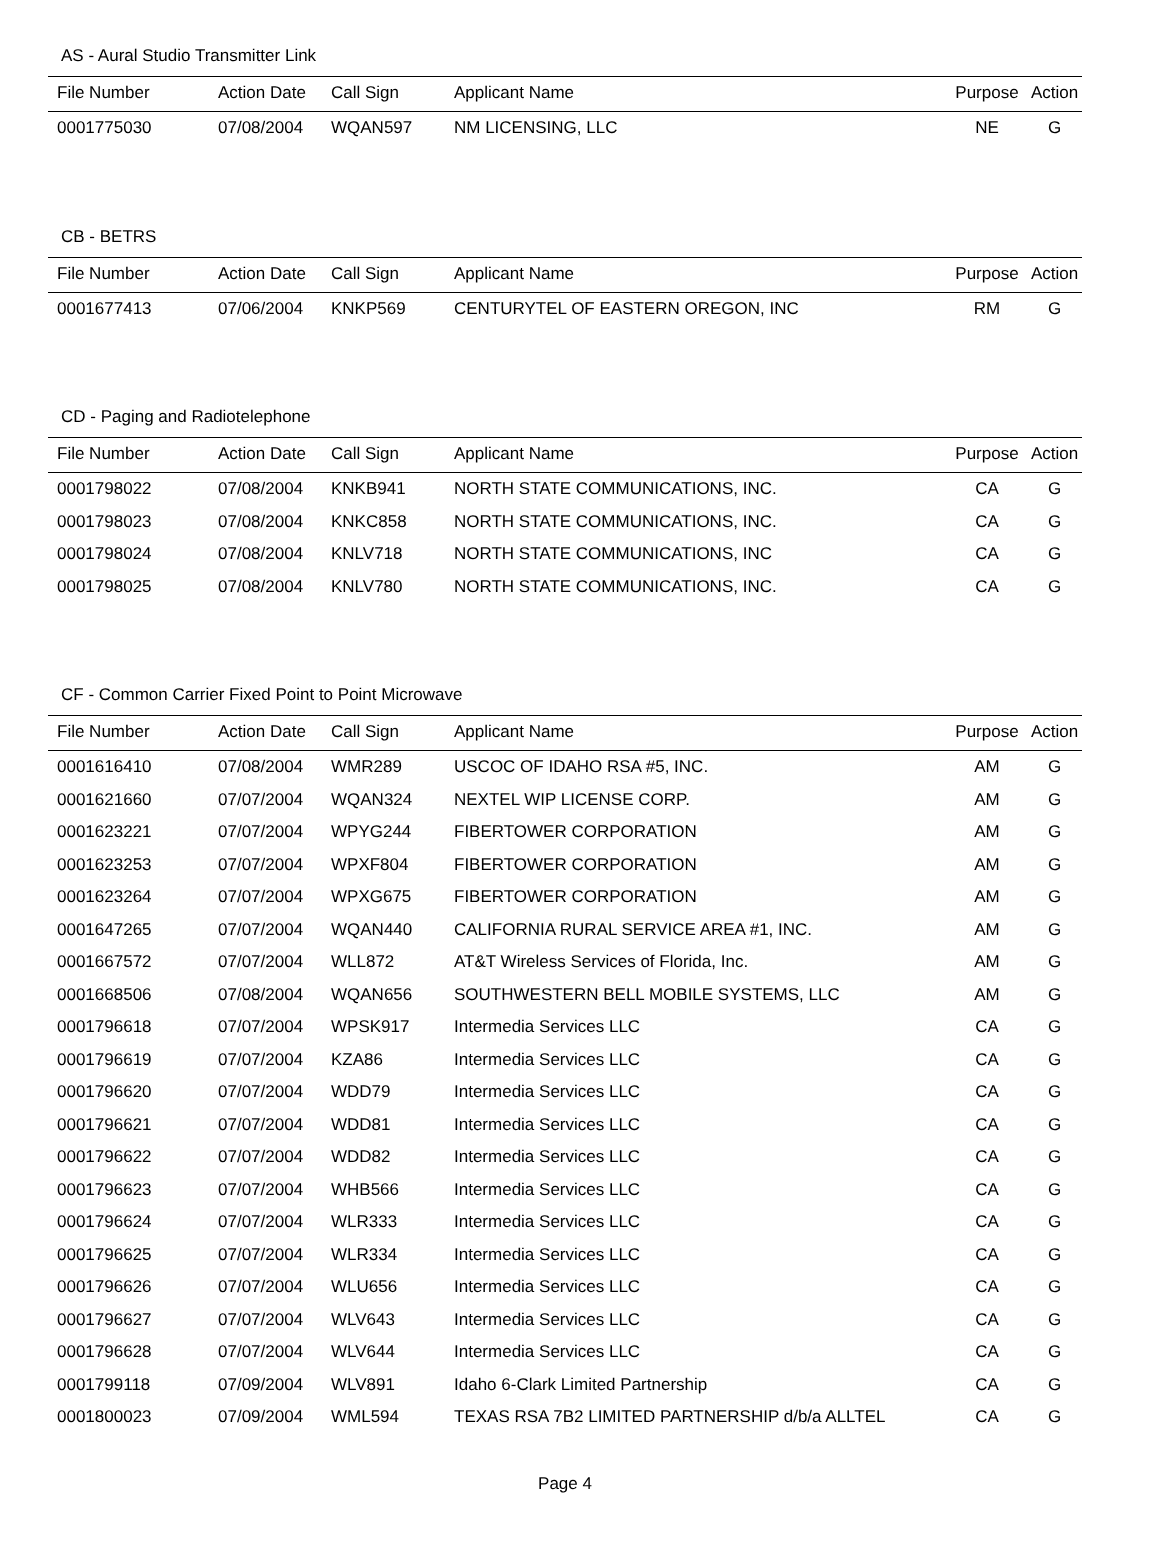AS - Aural Studio Transmitter Link
| File Number | Action Date | Call Sign | Applicant Name | Purpose | Action |
| --- | --- | --- | --- | --- | --- |
| 0001775030 | 07/08/2004 | WQAN597 | NM LICENSING, LLC | NE | G |
CB - BETRS
| File Number | Action Date | Call Sign | Applicant Name | Purpose | Action |
| --- | --- | --- | --- | --- | --- |
| 0001677413 | 07/06/2004 | KNKP569 | CENTURYTEL OF EASTERN OREGON, INC | RM | G |
CD - Paging and Radiotelephone
| File Number | Action Date | Call Sign | Applicant Name | Purpose | Action |
| --- | --- | --- | --- | --- | --- |
| 0001798022 | 07/08/2004 | KNKB941 | NORTH STATE COMMUNICATIONS, INC. | CA | G |
| 0001798023 | 07/08/2004 | KNKC858 | NORTH STATE COMMUNICATIONS, INC. | CA | G |
| 0001798024 | 07/08/2004 | KNLV718 | NORTH STATE COMMUNICATIONS, INC | CA | G |
| 0001798025 | 07/08/2004 | KNLV780 | NORTH STATE COMMUNICATIONS, INC. | CA | G |
CF - Common Carrier Fixed Point to Point Microwave
| File Number | Action Date | Call Sign | Applicant Name | Purpose | Action |
| --- | --- | --- | --- | --- | --- |
| 0001616410 | 07/08/2004 | WMR289 | USCOC OF IDAHO RSA #5, INC. | AM | G |
| 0001621660 | 07/07/2004 | WQAN324 | NEXTEL WIP LICENSE CORP. | AM | G |
| 0001623221 | 07/07/2004 | WPYG244 | FIBERTOWER CORPORATION | AM | G |
| 0001623253 | 07/07/2004 | WPXF804 | FIBERTOWER CORPORATION | AM | G |
| 0001623264 | 07/07/2004 | WPXG675 | FIBERTOWER CORPORATION | AM | G |
| 0001647265 | 07/07/2004 | WQAN440 | CALIFORNIA RURAL SERVICE AREA #1, INC. | AM | G |
| 0001667572 | 07/07/2004 | WLL872 | AT&T Wireless Services of Florida, Inc. | AM | G |
| 0001668506 | 07/08/2004 | WQAN656 | SOUTHWESTERN BELL MOBILE SYSTEMS, LLC | AM | G |
| 0001796618 | 07/07/2004 | WPSK917 | Intermedia Services LLC | CA | G |
| 0001796619 | 07/07/2004 | KZA86 | Intermedia Services LLC | CA | G |
| 0001796620 | 07/07/2004 | WDD79 | Intermedia Services LLC | CA | G |
| 0001796621 | 07/07/2004 | WDD81 | Intermedia Services LLC | CA | G |
| 0001796622 | 07/07/2004 | WDD82 | Intermedia Services LLC | CA | G |
| 0001796623 | 07/07/2004 | WHB566 | Intermedia Services LLC | CA | G |
| 0001796624 | 07/07/2004 | WLR333 | Intermedia Services LLC | CA | G |
| 0001796625 | 07/07/2004 | WLR334 | Intermedia Services LLC | CA | G |
| 0001796626 | 07/07/2004 | WLU656 | Intermedia Services LLC | CA | G |
| 0001796627 | 07/07/2004 | WLV643 | Intermedia Services LLC | CA | G |
| 0001796628 | 07/07/2004 | WLV644 | Intermedia Services LLC | CA | G |
| 0001799118 | 07/09/2004 | WLV891 | Idaho 6-Clark Limited Partnership | CA | G |
| 0001800023 | 07/09/2004 | WML594 | TEXAS RSA 7B2 LIMITED PARTNERSHIP d/b/a ALLTEL | CA | G |
Page 4